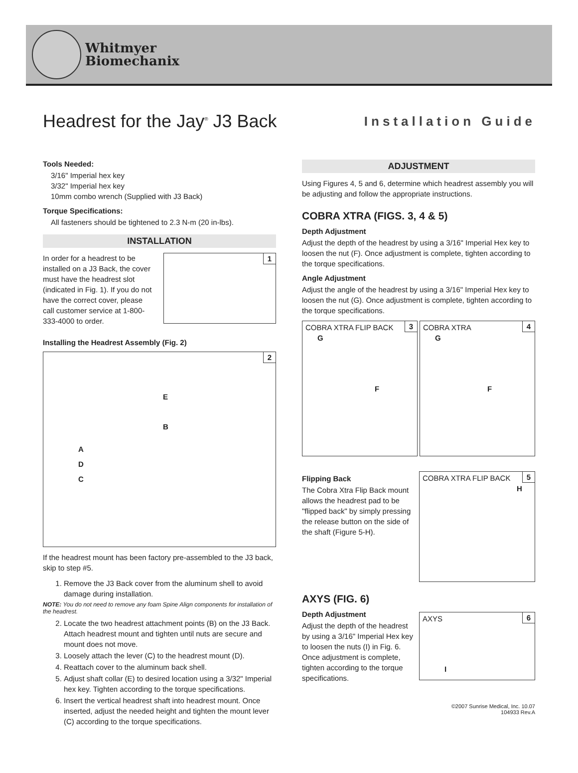Whitmyer
Biomechanix
Headrest for the Jay<sup>®</sup> J3 Back
Installation Guide
Tools Needed:
3/16" Imperial hex key
3/32" Imperial hex key
10mm combo wrench (Supplied with J3 Back)
Torque Specifications:
All fasteners should be tightened to 2.3 N-m (20 in-lbs).
INSTALLATION
In order for a headrest to be installed on a J3 Back, the cover must have the headrest slot (indicated in Fig. 1). If you do not have the correct cover, please call customer service at 1-800-333-4000 to order.
1
Installing the Headrest Assembly (Fig. 2)
2
E
B
A
D
C
If the headrest mount has been factory pre-assembled to the J3 back, skip to step #5.
1. Remove the J3 Back cover from the aluminum shell to avoid damage during installation.
NOTE: You do not need to remove any foam Spine Align components for installation of the headrest.
2. Locate the two headrest attachment points (B) on the J3 Back. Attach headrest mount and tighten until nuts are secure and mount does not move.
3. Loosely attach the lever (C) to the headrest mount (D).
4. Reattach cover to the aluminum back shell.
5. Adjust shaft collar (E) to desired location using a 3/32" Imperial hex key. Tighten according to the torque specifications.
6. Insert the vertical headrest shaft into headrest mount. Once inserted, adjust the needed height and tighten the mount lever (C) according to the torque specifications.
ADJUSTMENT
Using Figures 4, 5 and 6, determine which headrest assembly you will be adjusting and follow the appropriate instructions.
COBRA XTRA (FIGS. 3, 4 & 5)
Depth Adjustment
Adjust the depth of the headrest by using a 3/16" Imperial Hex key to loosen the nut (F). Once adjustment is complete, tighten according to the torque specifications.
Angle Adjustment
Adjust the angle of the headrest by using a 3/16" Imperial Hex key to loosen the nut (G). Once adjustment is complete, tighten according to the torque specifications.
COBRA XTRA FLIP BACK
3
G
F
COBRA XTRA
4
G
F
Flipping Back
The Cobra Xtra Flip Back mount allows the headrest pad to be "flipped back" by simply pressing the release button on the side of the shaft (Figure 5-H).
COBRA XTRA FLIP BACK
5
H
AXYS (FIG. 6)
Depth Adjustment
Adjust the depth of the headrest by using a 3/16" Imperial Hex key to loosen the nuts (I) in Fig. 6. Once adjustment is complete, tighten according to the torque specifications.
AXYS
6
I
©2007 Sunrise Medical, Inc. 10.07
104933 Rev.A